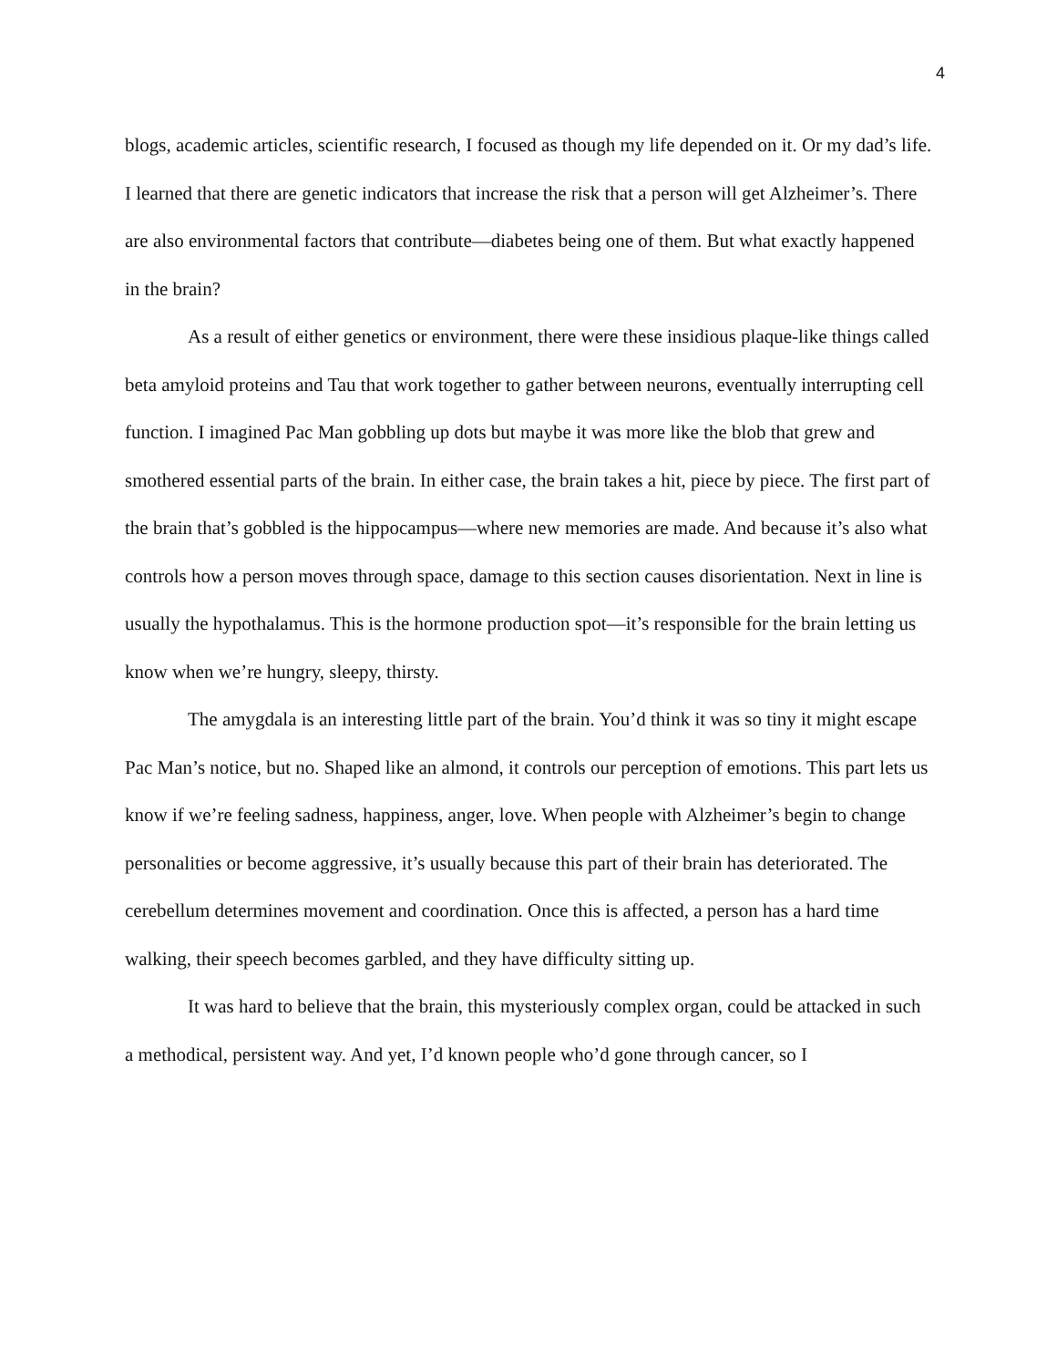4
blogs, academic articles, scientific research, I focused as though my life depended on it. Or my dad’s life. I learned that there are genetic indicators that increase the risk that a person will get Alzheimer’s. There are also environmental factors that contribute—diabetes being one of them. But what exactly happened in the brain?
As a result of either genetics or environment, there were these insidious plaque-like things called beta amyloid proteins and Tau that work together to gather between neurons, eventually interrupting cell function. I imagined Pac Man gobbling up dots but maybe it was more like the blob that grew and smothered essential parts of the brain. In either case, the brain takes a hit, piece by piece. The first part of the brain that’s gobbled is the hippocampus—where new memories are made. And because it’s also what controls how a person moves through space, damage to this section causes disorientation. Next in line is usually the hypothalamus. This is the hormone production spot—it’s responsible for the brain letting us know when we’re hungry, sleepy, thirsty.
The amygdala is an interesting little part of the brain. You’d think it was so tiny it might escape Pac Man’s notice, but no. Shaped like an almond, it controls our perception of emotions. This part lets us know if we’re feeling sadness, happiness, anger, love. When people with Alzheimer’s begin to change personalities or become aggressive, it’s usually because this part of their brain has deteriorated. The cerebellum determines movement and coordination. Once this is affected, a person has a hard time walking, their speech becomes garbled, and they have difficulty sitting up.
It was hard to believe that the brain, this mysteriously complex organ, could be attacked in such a methodical, persistent way. And yet, I’d known people who’d gone through cancer, so I